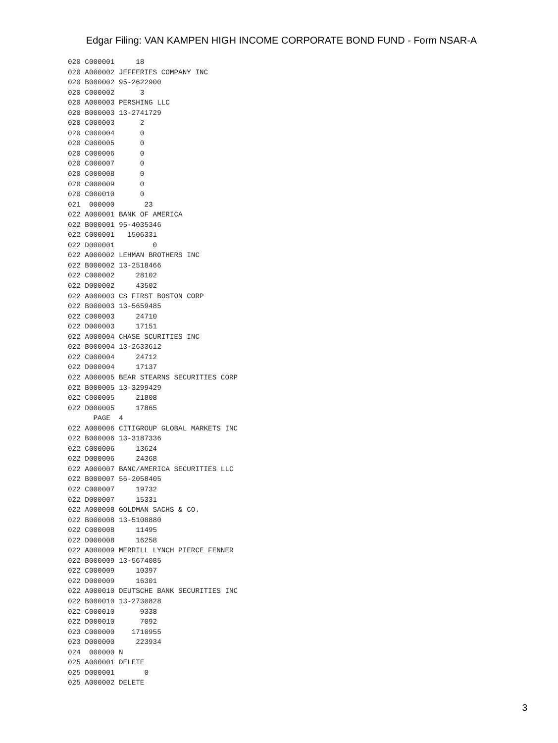Edgar Filing: VAN KAMPEN HIGH INCOME CORPORATE BOND FUND - Form NSAR-A
020 C000001     18
020 A000002 JEFFERIES COMPANY INC
020 B000002 95-2622900
020 C000002      3
020 A000003 PERSHING LLC
020 B000003 13-2741729
020 C000003      2
020 C000004      0
020 C000005      0
020 C000006      0
020 C000007      0
020 C000008      0
020 C000009      0
020 C000010      0
021  000000       23
022 A000001 BANK OF AMERICA
022 B000001 95-4035346
022 C000001   1506331
022 D000001         0
022 A000002 LEHMAN BROTHERS INC
022 B000002 13-2518466
022 C000002     28102
022 D000002     43502
022 A000003 CS FIRST BOSTON CORP
022 B000003 13-5659485
022 C000003     24710
022 D000003     17151
022 A000004 CHASE SCURITIES INC
022 B000004 13-2633612
022 C000004     24712
022 D000004     17137
022 A000005 BEAR STEARNS SECURITIES CORP
022 B000005 13-3299429
022 C000005     21808
022 D000005     17865
      PAGE  4
022 A000006 CITIGROUP GLOBAL MARKETS INC
022 B000006 13-3187336
022 C000006     13624
022 D000006     24368
022 A000007 BANC/AMERICA SECURITIES LLC
022 B000007 56-2058405
022 C000007     19732
022 D000007     15331
022 A000008 GOLDMAN SACHS & CO.
022 B000008 13-5108880
022 C000008     11495
022 D000008     16258
022 A000009 MERRILL LYNCH PIERCE FENNER
022 B000009 13-5674085
022 C000009     10397
022 D000009     16301
022 A000010 DEUTSCHE BANK SECURITIES INC
022 B000010 13-2730828
022 C000010      9338
022 D000010      7092
023 C000000    1710955
023 D000000     223934
024  000000 N
025 A000001 DELETE
025 D000001       0
025 A000002 DELETE
3